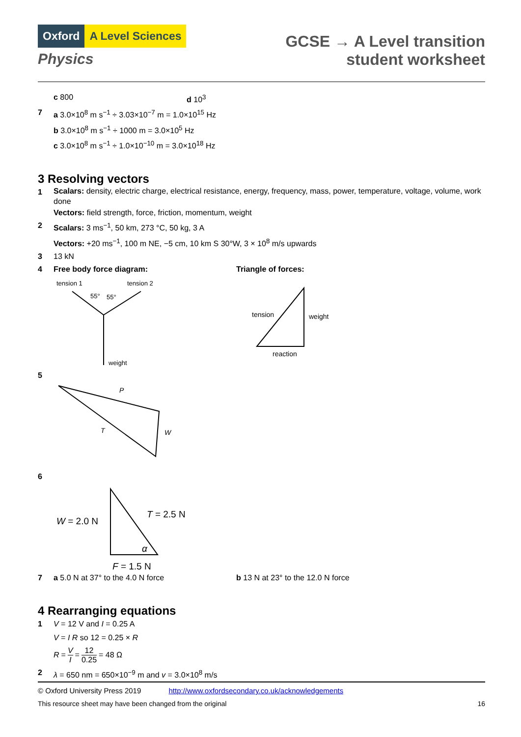Oxford A Level Sciences
Physics
GCSE → A Level transition
student worksheet
c 800 d 10<sup>3</sup>
7 a 3.0×10<sup>8</sup> m s<sup>−1</sup> ÷ 3.03×10<sup>−7</sup> m = 1.0×10<sup>15</sup> Hz
b 3.0×10<sup>8</sup> m s<sup>−1</sup> ÷ 1000 m = 3.0×10<sup>5</sup> Hz
c 3.0×10<sup>8</sup> m s<sup>−1</sup> ÷ 1.0×10<sup>−10</sup> m = 3.0×10<sup>18</sup> Hz
3 Resolving vectors
1
Scalars: density, electric charge, electrical resistance, energy, frequency, mass, power, temperature, voltage, volume, work done
Vectors: field strength, force, friction, momentum, weight
2 Scalars: 3 ms<sup>−1</sup>, 50 km, 273 °C, 50 kg, 3 A
Vectors: +20 ms<sup>−1</sup>, 100 m NE, −5 cm, 10 km S 30°W, 3 × 10<sup>8</sup> m/s upwards
3 13 kN
4 Free body force diagram: Triangle of forces:
tension 1
tension 2
55°
55°
weight
tension
weight
reaction
5
P
T
W
6
W = 2.0 N
T = 2.5 N
F = 1.5 N
α
7 a 5.0 N at 37° to the 4.0 N force b 13 N at 23° to the 12.0 N force
4 Rearranging equations
1 V = 12 V and I = 0.25 A
V = I R so 12 = 0.25 × R
R = V I = 12 0.25 = 48 Ω
2 λ = 650 nm = 650×10<sup>−9</sup> m and v = 3.0×10<sup>8</sup> m/s
© Oxford University Press 2019 http://www.oxfordsecondary.co.uk/acknowledgements
This resource sheet may have been changed from the original 16